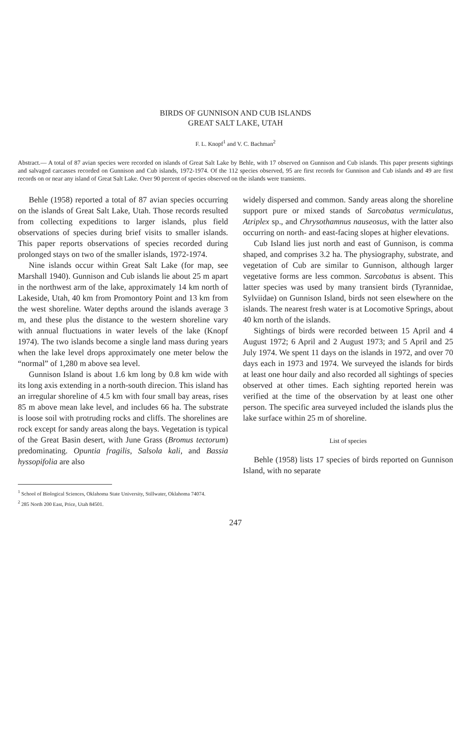BIRDS OF GUNNISON AND CUB ISLANDS
GREAT SALT LAKE, UTAH
F. L. Knopf<sup>1</sup> and V. C. Bachman<sup>2</sup>
Abstract.— A total of 87 avian species were recorded on islands of Great Salt Lake by Behle, with 17 observed on Gunnison and Cub islands. This paper presents sightings and salvaged carcasses recorded on Gunnison and Cub islands, 1972-1974. Of the 112 species observed, 95 are first records for Gunnison and Cub islands and 49 are first records on or near any island of Great Salt Lake. Over 90 percent of species observed on the islands were transients.
Behle (1958) reported a total of 87 avian species occurring on the islands of Great Salt Lake, Utah. Those records resulted from collecting expeditions to larger islands, plus field observations of species during brief visits to smaller islands. This paper reports observations of species recorded during prolonged stays on two of the smaller islands, 1972-1974.
Nine islands occur within Great Salt Lake (for map, see Marshall 1940). Gunnison and Cub islands lie about 25 m apart in the northwest arm of the lake, approximately 14 km north of Lakeside, Utah, 40 km from Promontory Point and 13 km from the west shoreline. Water depths around the islands average 3 m, and these plus the distance to the western shoreline vary with annual fluctuations in water levels of the lake (Knopf 1974). The two islands become a single land mass during years when the lake level drops approximately one meter below the “normal” of 1,280 m above sea level.
Gunnison Island is about 1.6 km long by 0.8 km wide with its long axis extending in a north-south direcion. This island has an irregular shoreline of 4.5 km with four small bay areas, rises 85 m above mean lake level, and includes 66 ha. The substrate is loose soil with protruding rocks and cliffs. The shorelines are rock except for sandy areas along the bays. Vegetation is typical of the Great Basin desert, with June Grass (Bromus tectorum) predominating. Opuntia fragilis, Salsola kali, and Bassia hyssopifolia are also
widely dispersed and common. Sandy areas along the shoreline support pure or mixed stands of Sarcobatus vermiculatus, Atriplex sp., and Chrysothamnus nauseosus, with the latter also occurring on north- and east-facing slopes at higher elevations.
Cub Island lies just north and east of Gunnison, is comma shaped, and comprises 3.2 ha. The physiography, substrate, and vegetation of Cub are similar to Gunnison, although larger vegetative forms are less common. Sarcobatus is absent. This latter species was used by many transient birds (Tyrannidae, Sylviidae) on Gunnison Island, birds not seen elsewhere on the islands. The nearest fresh water is at Locomotive Springs, about 40 km north of the islands.
Sightings of birds were recorded between 15 April and 4 August 1972; 6 April and 2 August 1973; and 5 April and 25 July 1974. We spent 11 days on the islands in 1972, and over 70 days each in 1973 and 1974. We surveyed the islands for birds at least one hour daily and also recorded all sightings of species observed at other times. Each sighting reported herein was verified at the time of the observation by at least one other person. The specific area surveyed included the islands plus the lake surface within 25 m of shoreline.
List of species
Behle (1958) lists 17 species of birds reported on Gunnison Island, with no separate
<sup>1</sup> School of Biological Sciences, Oklahoma State University, Stillwater, Oklahoma 74074.
<sup>2</sup> 285 North 200 East, Price, Utah 84501.
247